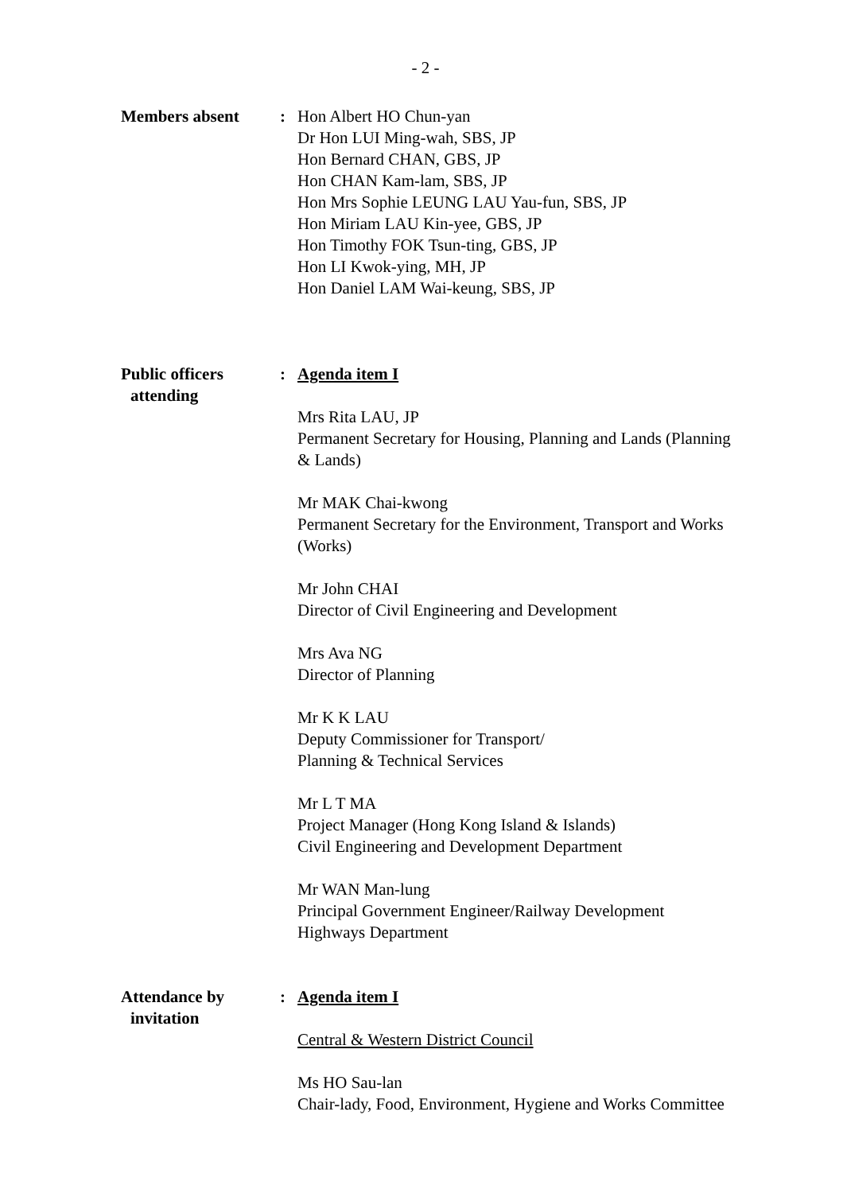- 2 -
Members absent : Hon Albert HO Chun-yan
Dr Hon LUI Ming-wah, SBS, JP
Hon Bernard CHAN, GBS, JP
Hon CHAN Kam-lam, SBS, JP
Hon Mrs Sophie LEUNG LAU Yau-fun, SBS, JP
Hon Miriam LAU Kin-yee, GBS, JP
Hon Timothy FOK Tsun-ting, GBS, JP
Hon LI Kwok-ying, MH, JP
Hon Daniel LAM Wai-keung, SBS, JP
Public officers
attending
: Agenda item I
Mrs Rita LAU, JP
Permanent Secretary for Housing, Planning and Lands (Planning & Lands)
Mr MAK Chai-kwong
Permanent Secretary for the Environment, Transport and Works (Works)
Mr John CHAI
Director of Civil Engineering and Development
Mrs Ava NG
Director of Planning
Mr K K LAU
Deputy Commissioner for Transport/
Planning & Technical Services
Mr L T MA
Project Manager (Hong Kong Island & Islands)
Civil Engineering and Development Department
Mr WAN Man-lung
Principal Government Engineer/Railway Development
Highways Department
Attendance by
invitation
: Agenda item I
Central & Western District Council
Ms HO Sau-lan
Chair-lady, Food, Environment, Hygiene and Works Committee